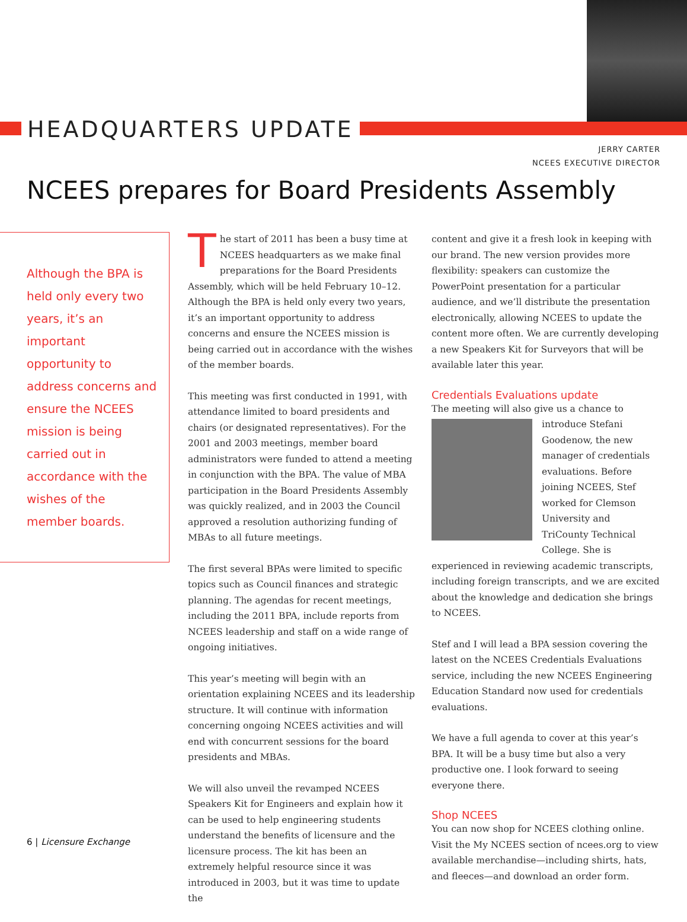HEADQUARTERS UPDATE
JERRY CARTER
NCEES EXECUTIVE DIRECTOR
NCEES prepares for Board Presidents Assembly
Although the BPA is held only every two years, it’s an important opportunity to address concerns and ensure the NCEES mission is being carried out in accordance with the wishes of the member boards.
The start of 2011 has been a busy time at NCEES headquarters as we make final preparations for the Board Presidents Assembly, which will be held February 10–12. Although the BPA is held only every two years, it’s an important opportunity to address concerns and ensure the NCEES mission is being carried out in accordance with the wishes of the member boards.
This meeting was first conducted in 1991, with attendance limited to board presidents and chairs (or designated representatives). For the 2001 and 2003 meetings, member board administrators were funded to attend a meeting in conjunction with the BPA. The value of MBA participation in the Board Presidents Assembly was quickly realized, and in 2003 the Council approved a resolution authorizing funding of MBAs to all future meetings.
The first several BPAs were limited to specific topics such as Council finances and strategic planning. The agendas for recent meetings, including the 2011 BPA, include reports from NCEES leadership and staff on a wide range of ongoing initiatives.
This year’s meeting will begin with an orientation explaining NCEES and its leadership structure. It will continue with information concerning ongoing NCEES activities and will end with concurrent sessions for the board presidents and MBAs.
We will also unveil the revamped NCEES Speakers Kit for Engineers and explain how it can be used to help engineering students understand the benefits of licensure and the licensure process. The kit has been an extremely helpful resource since it was introduced in 2003, but it was time to update the
content and give it a fresh look in keeping with our brand. The new version provides more flexibility: speakers can customize the PowerPoint presentation for a particular audience, and we’ll distribute the presentation electronically, allowing NCEES to update the content more often. We are currently developing a new Speakers Kit for Surveyors that will be available later this year.
Credentials Evaluations update
The meeting will also give us a chance to introduce Stefani Goodenow, the new manager of credentials evaluations. Before joining NCEES, Stef worked for Clemson University and TriCounty Technical College. She is experienced in reviewing academic transcripts, including foreign transcripts, and we are excited about the knowledge and dedication she brings to NCEES.
Stef and I will lead a BPA session covering the latest on the NCEES Credentials Evaluations service, including the new NCEES Engineering Education Standard now used for credentials evaluations.
We have a full agenda to cover at this year’s BPA. It will be a busy time but also a very productive one. I look forward to seeing everyone there.
Shop NCEES
You can now shop for NCEES clothing online. Visit the My NCEES section of ncees.org to view available merchandise—including shirts, hats, and fleeces—and download an order form.
6 | Licensure Exchange